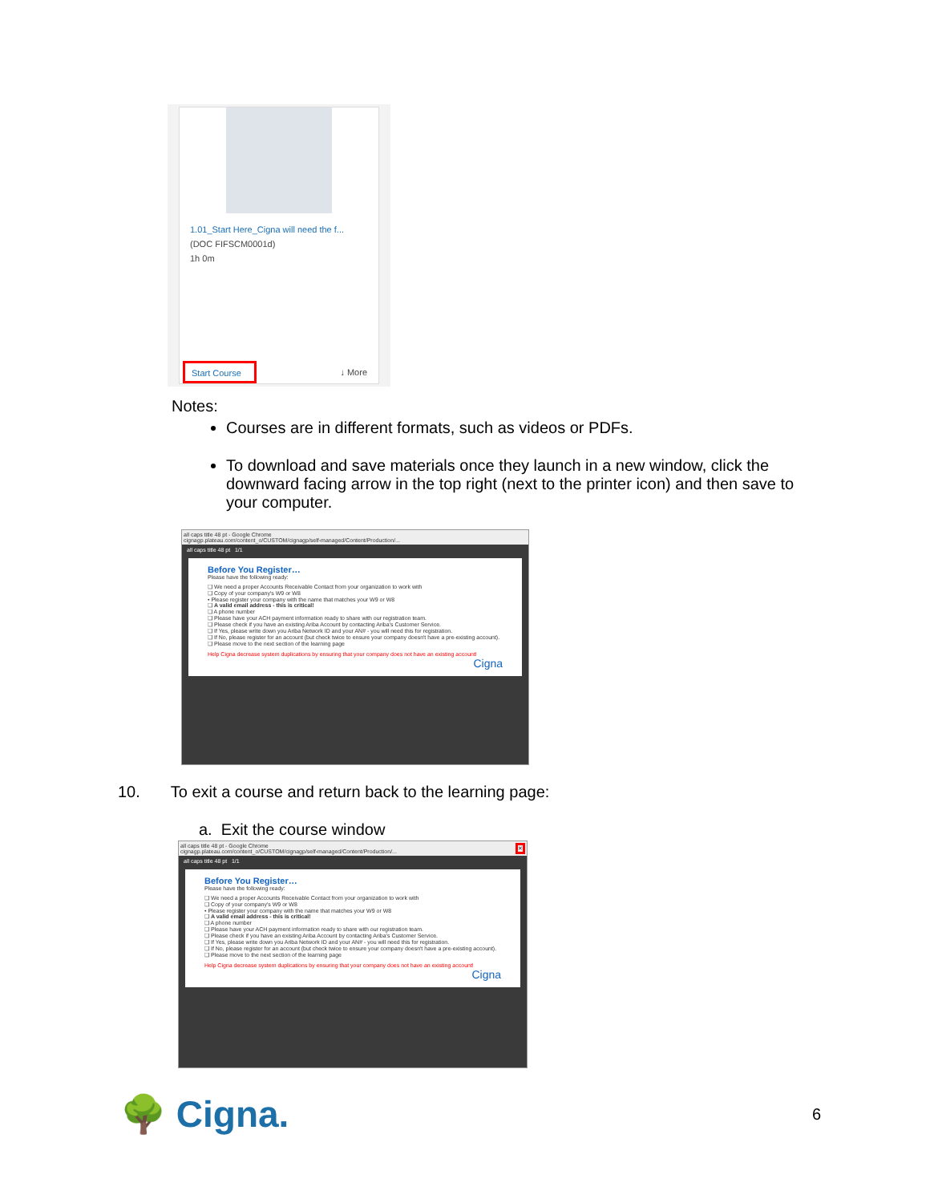1.01_Start Here_Cigna will need the f...
(DOC FIFSCM0001d)
1h 0m
Start Course ↓ More
Notes:
Courses are in different formats, such as videos or PDFs.
To download and save materials once they launch in a new window, click the downward facing arrow in the top right (next to the printer icon) and then save to your computer.
all caps title 48 pt - Google Chrome
cignagp.plateau.com/content_o/CUSTOM/cignagp/self-managed/Content/Production/...
all caps title 48 pt 1/1
Before You Register…
Please have the following ready:
❑ We need a proper Accounts Receivable Contact from your organization to work with
❑ Copy of your company's W9 or W8
• Please register your company with the name that matches your W9 or W8
❑ A valid email address - this is critical!
❑ A phone number
❑ Please have your ACH payment information ready to share with our registration team.
❑ Please check if you have an existing Ariba Account by contacting Ariba's Customer Service.
❑ If Yes, please write down you Ariba Network ID and your AN# - you will need this for registration.
❑ If No, please register for an account (but check twice to ensure your company doesn't have a pre-existing account).
❑ Please move to the next section of the learning page
Help Cigna decrease system duplications by ensuring that your company does not have an existing account!
Cigna
10. To exit a course and return back to the learning page:
a. Exit the course window
all caps title 48 pt - Google Chrome ✕
cignagp.plateau.com/content_o/CUSTOM/cignagp/self-managed/Content/Production/...
all caps title 48 pt 1/1
Before You Register…
Please have the following ready:
❑ We need a proper Accounts Receivable Contact from your organization to work with
❑ Copy of your company's W9 or W8
• Please register your company with the name that matches your W9 or W8
❑ A valid email address - this is critical!
❑ A phone number
❑ Please have your ACH payment information ready to share with our registration team.
❑ Please check if you have an existing Ariba Account by contacting Ariba's Customer Service.
❑ If Yes, please write down you Ariba Network ID and your AN# - you will need this for registration.
❑ If No, please register for an account (but check twice to ensure your company doesn't have a pre-existing account).
❑ Please move to the next section of the learning page
Help Cigna decrease system duplications by ensuring that your company does not have an existing account!
Cigna
🌳 Cigna. 6